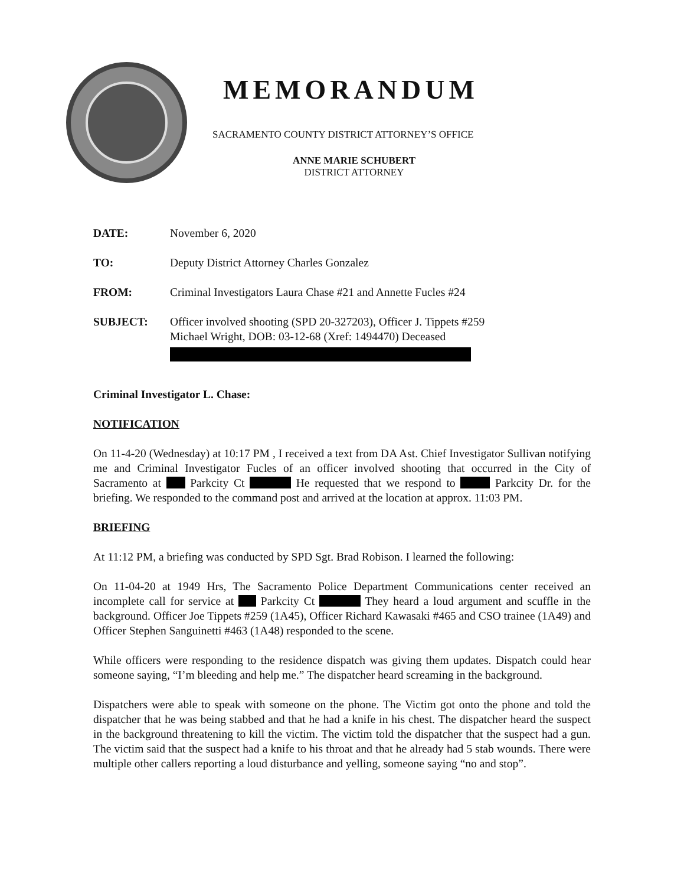MEMORANDUM
SACRAMENTO COUNTY DISTRICT ATTORNEY’S OFFICE
ANNE MARIE SCHUBERT
DISTRICT ATTORNEY
DATE: November 6, 2020
TO: Deputy District Attorney Charles Gonzalez
FROM: Criminal Investigators Laura Chase #21 and Annette Fucles #24
SUBJECT: Officer involved shooting (SPD 20-327203), Officer J. Tippets #259
Michael Wright, DOB: 03-12-68 (Xref: 1494470) Deceased
Criminal Investigator L. Chase:
NOTIFICATION
On 11-4-20 (Wednesday) at 10:17 PM , I received a text from DA Ast. Chief Investigator Sullivan notifying me and Criminal Investigator Fucles of an officer involved shooting that occurred in the City of Sacramento at Parkcity Ct He requested that we respond to Parkcity Dr. for the briefing. We responded to the command post and arrived at the location at approx. 11:03 PM.
BRIEFING
At 11:12 PM, a briefing was conducted by SPD Sgt. Brad Robison. I learned the following:
On 11-04-20 at 1949 Hrs, The Sacramento Police Department Communications center received an incomplete call for service at Parkcity Ct They heard a loud argument and scuffle in the background. Officer Joe Tippets #259 (1A45), Officer Richard Kawasaki #465 and CSO trainee (1A49) and Officer Stephen Sanguinetti #463 (1A48) responded to the scene.
While officers were responding to the residence dispatch was giving them updates. Dispatch could hear someone saying, “I’m bleeding and help me.” The dispatcher heard screaming in the background.
Dispatchers were able to speak with someone on the phone. The Victim got onto the phone and told the dispatcher that he was being stabbed and that he had a knife in his chest. The dispatcher heard the suspect in the background threatening to kill the victim. The victim told the dispatcher that the suspect had a gun. The victim said that the suspect had a knife to his throat and that he already had 5 stab wounds. There were multiple other callers reporting a loud disturbance and yelling, someone saying “no and stop”.